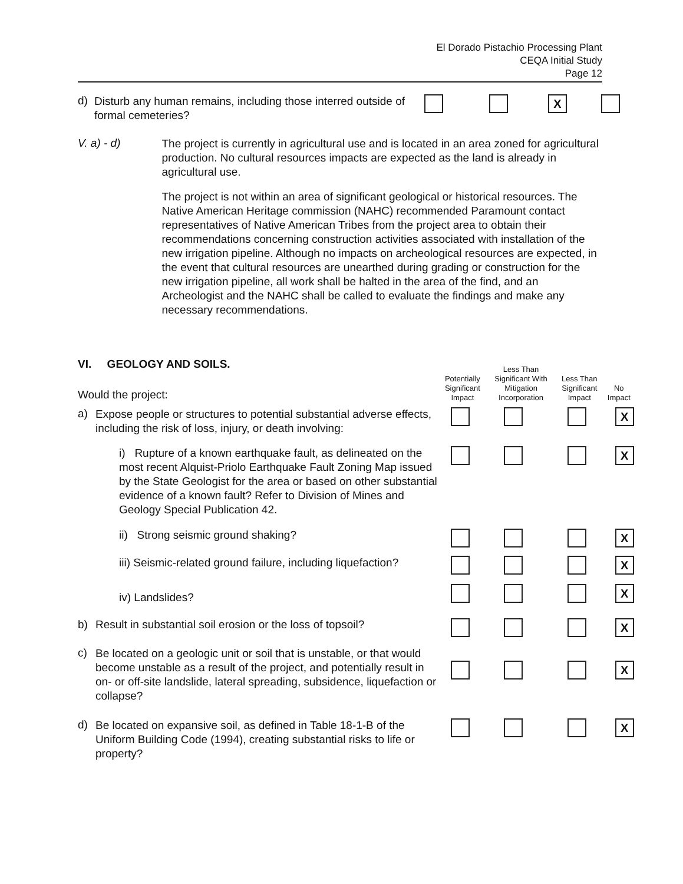El Dorado Pistachio Processing Plant
CEQA Initial Study
Page 12
| d) | Disturb any human remains, including those interred outside of formal cemeteries? | | | X | |
| V. a) - d) | The project is currently in agricultural use and is located in an area zoned for agricultural production. No cultural resources impacts are expected as the land is already in agricultural use. The project is not within an area of significant geological or historical resources. The Native American Heritage commission (NAHC) recommended Paramount contact representatives of Native American Tribes from the project area to obtain their recommendations concerning construction activities associated with installation of the new irrigation pipeline. Although no impacts on archeological resources are expected, in the event that cultural resources are unearthed during grading or construction for the new irrigation pipeline, all work shall be halted in the area of the find, and an Archeologist and the NAHC shall be called to evaluate the findings and make any necessary recommendations. |
| VI. GEOLOGY AND SOILS. Would the project: | | Potentially Significant Impact | Less Than Significant With Mitigation Incorporation | Less Than Significant Impact | No Impact |
| a) | Expose people or structures to potential substantial adverse effects, including the risk of loss, injury, or death involving: | | | | X |
| | i) Rupture of a known earthquake fault, as delineated on the most recent Alquist-Priolo Earthquake Fault Zoning Map issued by the State Geologist for the area or based on other substantial evidence of a known fault? Refer to Division of Mines and Geology Special Publication 42. | | | | X |
| | ii) Strong seismic ground shaking? | | | | X |
| | iii) Seismic-related ground failure, including liquefaction? | | | | X |
| | iv) Landslides? | | | | X |
| b) | Result in substantial soil erosion or the loss of topsoil? | | | | X |
| c) | Be located on a geologic unit or soil that is unstable, or that would become unstable as a result of the project, and potentially result in on- or off-site landslide, lateral spreading, subsidence, liquefaction or collapse? | | | | X |
| d) | Be located on expansive soil, as defined in Table 18-1-B of the Uniform Building Code (1994), creating substantial risks to life or property? | | | | X |